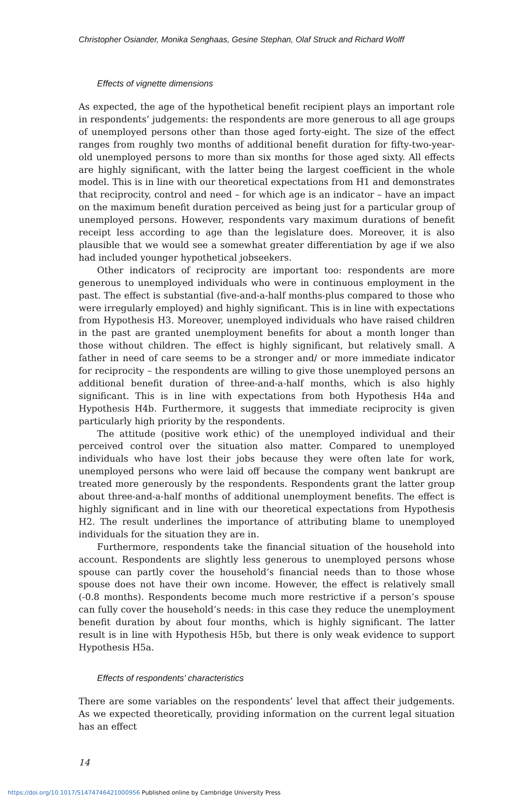Christopher Osiander, Monika Senghaas, Gesine Stephan, Olaf Struck and Richard Wolff
Effects of vignette dimensions
As expected, the age of the hypothetical benefit recipient plays an important role in respondents’ judgements: the respondents are more generous to all age groups of unemployed persons other than those aged forty-eight. The size of the effect ranges from roughly two months of additional benefit duration for fifty-two-year-old unemployed persons to more than six months for those aged sixty. All effects are highly significant, with the latter being the largest coefficient in the whole model. This is in line with our theoretical expectations from H1 and demonstrates that reciprocity, control and need – for which age is an indicator – have an impact on the maximum benefit duration perceived as being just for a particular group of unemployed persons. However, respondents vary maximum durations of benefit receipt less according to age than the legislature does. Moreover, it is also plausible that we would see a somewhat greater differentiation by age if we also had included younger hypothetical jobseekers.
Other indicators of reciprocity are important too: respondents are more generous to unemployed individuals who were in continuous employment in the past. The effect is substantial (five-and-a-half months-plus compared to those who were irregularly employed) and highly significant. This is in line with expectations from Hypothesis H3. Moreover, unemployed individuals who have raised children in the past are granted unemployment benefits for about a month longer than those without children. The effect is highly significant, but relatively small. A father in need of care seems to be a stronger and/ or more immediate indicator for reciprocity – the respondents are willing to give those unemployed persons an additional benefit duration of three-and-a-half months, which is also highly significant. This is in line with expectations from both Hypothesis H4a and Hypothesis H4b. Furthermore, it suggests that immediate reciprocity is given particularly high priority by the respondents.
The attitude (positive work ethic) of the unemployed individual and their perceived control over the situation also matter. Compared to unemployed individuals who have lost their jobs because they were often late for work, unemployed persons who were laid off because the company went bankrupt are treated more generously by the respondents. Respondents grant the latter group about three-and-a-half months of additional unemployment benefits. The effect is highly significant and in line with our theoretical expectations from Hypothesis H2. The result underlines the importance of attributing blame to unemployed individuals for the situation they are in.
Furthermore, respondents take the financial situation of the household into account. Respondents are slightly less generous to unemployed persons whose spouse can partly cover the household’s financial needs than to those whose spouse does not have their own income. However, the effect is relatively small (-0.8 months). Respondents become much more restrictive if a person’s spouse can fully cover the household’s needs: in this case they reduce the unemployment benefit duration by about four months, which is highly significant. The latter result is in line with Hypothesis H5b, but there is only weak evidence to support Hypothesis H5a.
Effects of respondents’ characteristics
There are some variables on the respondents’ level that affect their judgements. As we expected theoretically, providing information on the current legal situation has an effect
14
https://doi.org/10.1017/S1474746421000956 Published online by Cambridge University Press